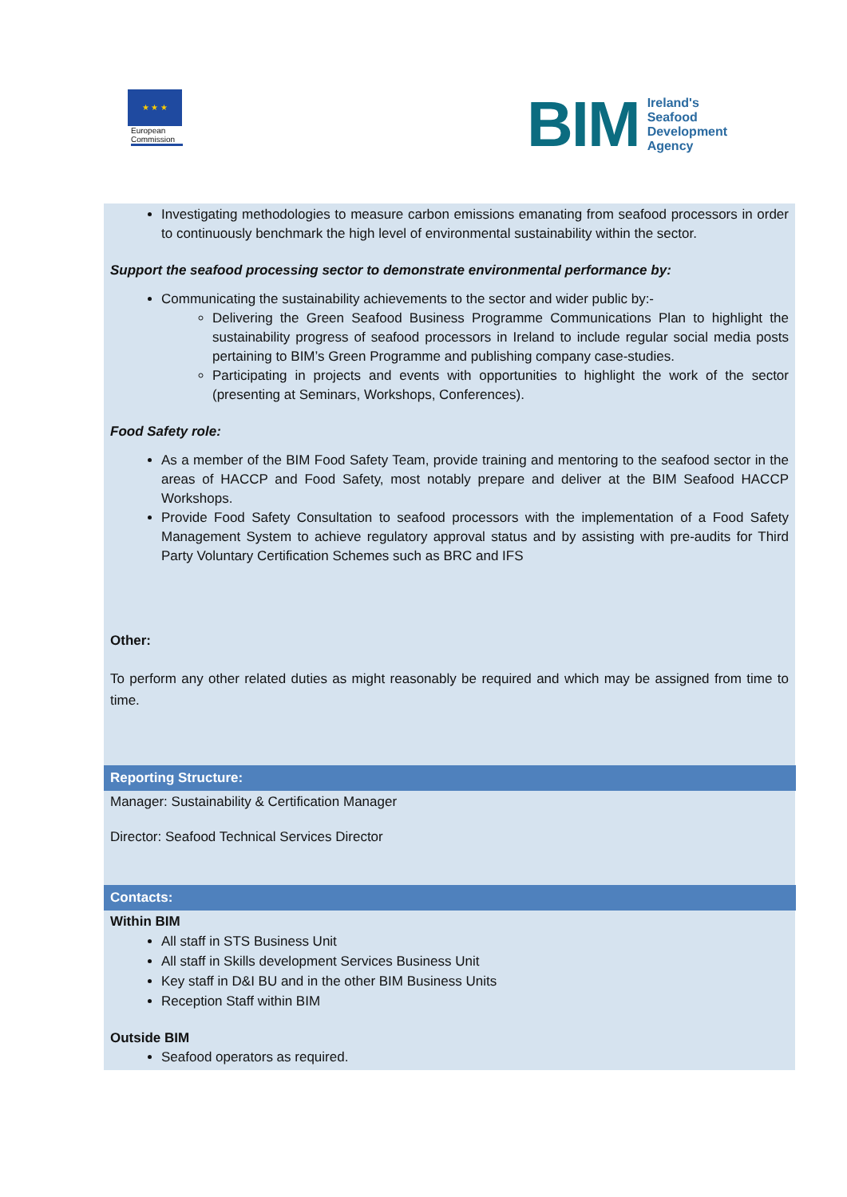★ ★ ★
European Commission
BIM
Ireland's
Seafood
Development
Agency
Investigating methodologies to measure carbon emissions emanating from seafood processors in order to continuously benchmark the high level of environmental sustainability within the sector.
Support the seafood processing sector to demonstrate environmental performance by:
Communicating the sustainability achievements to the sector and wider public by:-
Delivering the Green Seafood Business Programme Communications Plan to highlight the sustainability progress of seafood processors in Ireland to include regular social media posts pertaining to BIM’s Green Programme and publishing company case-studies.
Participating in projects and events with opportunities to highlight the work of the sector (presenting at Seminars, Workshops, Conferences).
Food Safety role:
As a member of the BIM Food Safety Team, provide training and mentoring to the seafood sector in the areas of HACCP and Food Safety, most notably prepare and deliver at the BIM Seafood HACCP Workshops.
Provide Food Safety Consultation to seafood processors with the implementation of a Food Safety Management System to achieve regulatory approval status and by assisting with pre-audits for Third Party Voluntary Certification Schemes such as BRC and IFS
Other:
To perform any other related duties as might reasonably be required and which may be assigned from time to time.
Reporting Structure:
Manager: Sustainability & Certification Manager
Director: Seafood Technical Services Director
Contacts:
Within BIM
All staff in STS Business Unit
All staff in Skills development Services Business Unit
Key staff in D&I BU and in the other BIM Business Units
Reception Staff within BIM
Outside BIM
Seafood operators as required.